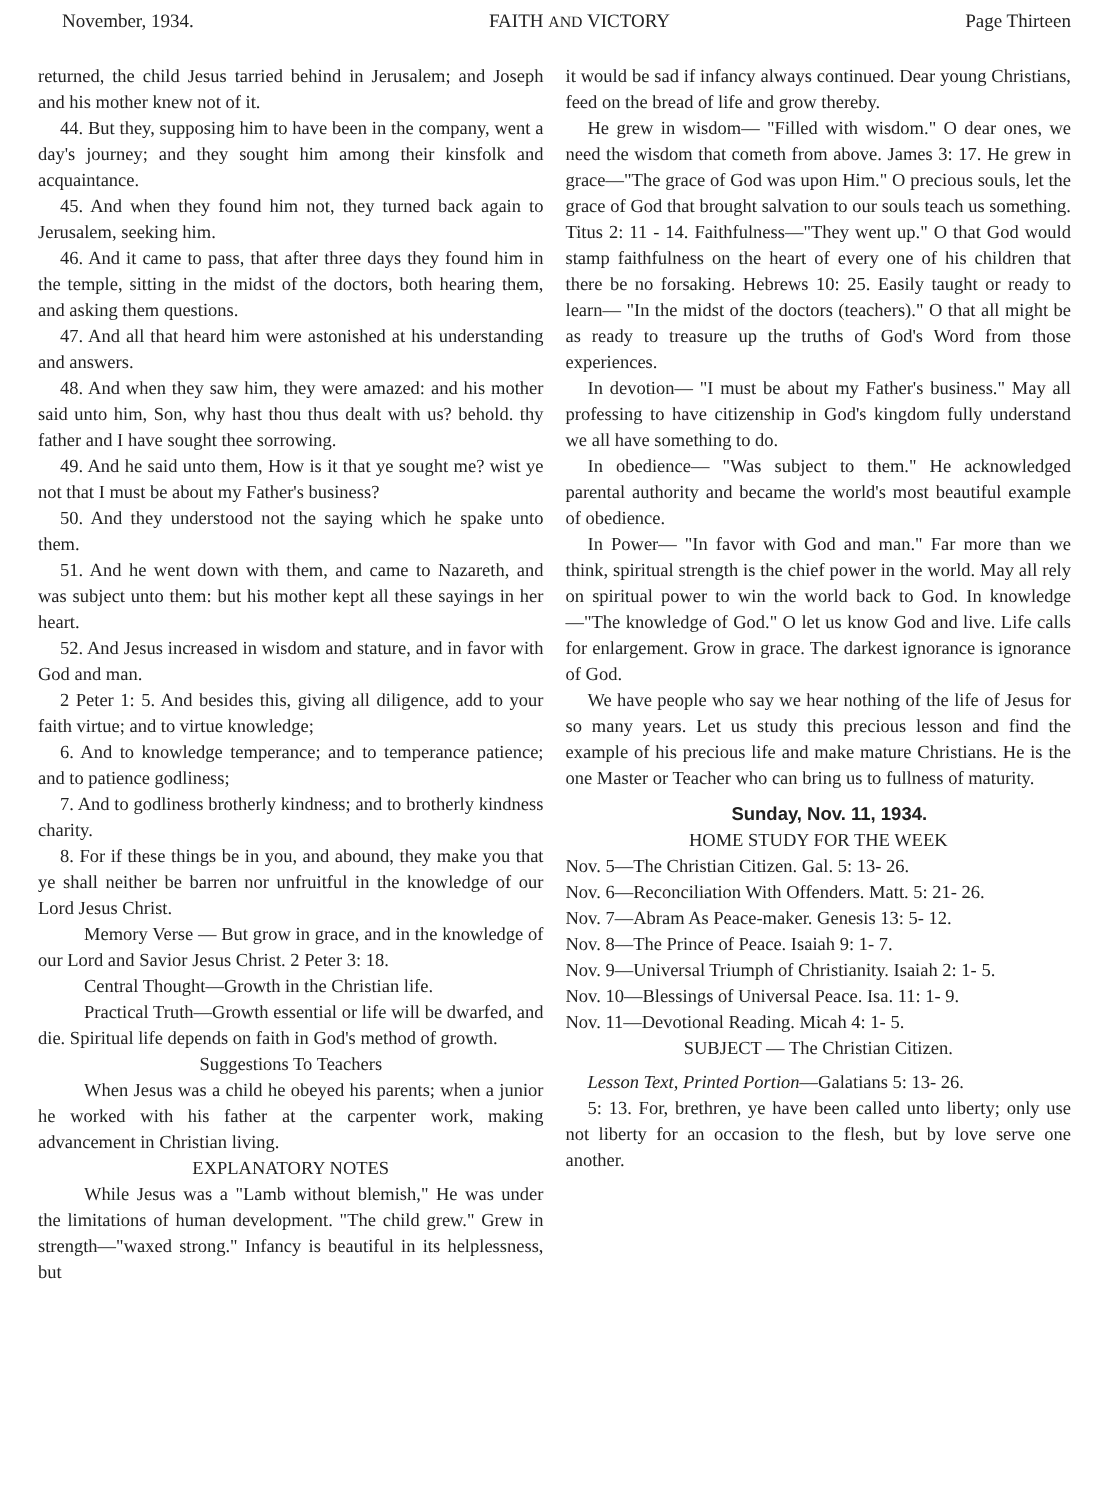November, 1934. FAITH AND VICTORY Page Thirteen
returned, the child Jesus tarried behind in Jerusalem; and Joseph and his mother knew not of it.
44. But they, supposing him to have been in the company, went a day's journey; and they sought him among their kinsfolk and acquaintance.
45. And when they found him not, they turned back again to Jerusalem, seeking him.
46. And it came to pass, that after three days they found him in the temple, sitting in the midst of the doctors, both hearing them, and asking them questions.
47. And all that heard him were astonished at his understanding and answers.
48. And when they saw him, they were amazed: and his mother said unto him, Son, why hast thou thus dealt with us? behold. thy father and I have sought thee sorrowing.
49. And he said unto them, How is it that ye sought me? wist ye not that I must be about my Father's business?
50. And they understood not the saying which he spake unto them.
51. And he went down with them, and came to Nazareth, and was subject unto them: but his mother kept all these sayings in her heart.
52. And Jesus increased in wisdom and stature, and in favor with God and man.
2 Peter 1: 5. And besides this, giving all diligence, add to your faith virtue; and to virtue knowledge;
6. And to knowledge temperance; and to temperance patience; and to patience godliness;
7. And to godliness brotherly kindness; and to brotherly kindness charity.
8. For if these things be in you, and abound, they make you that ye shall neither be barren nor unfruitful in the knowledge of our Lord Jesus Christ.
Memory Verse — But grow in grace, and in the knowledge of our Lord and Savior Jesus Christ. 2 Peter 3: 18.
Central Thought—Growth in the Christian life.
Practical Truth—Growth essential or life will be dwarfed, and die. Spiritual life depends on faith in God's method of growth.
Suggestions To Teachers
When Jesus was a child he obeyed his parents; when a junior he worked with his father at the carpenter work, making advancement in Christian living.
EXPLANATORY NOTES
While Jesus was a "Lamb without blemish," He was under the limitations of human development. "The child grew." Grew in strength—"waxed strong." Infancy is beautiful in its helplessness, but
it would be sad if infancy always continued. Dear young Christians, feed on the bread of life and grow thereby.
He grew in wisdom— "Filled with wisdom." O dear ones, we need the wisdom that cometh from above. James 3: 17. He grew in grace—"The grace of God was upon Him." O precious souls, let the grace of God that brought salvation to our souls teach us something. Titus 2: 11 - 14. Faithfulness—"They went up." O that God would stamp faithfulness on the heart of every one of his children that there be no forsaking. Hebrews 10: 25. Easily taught or ready to learn— "In the midst of the doctors (teachers)." O that all might be as ready to treasure up the truths of God's Word from those experiences.
In devotion— "I must be about my Father's business." May all professing to have citizenship in God's kingdom fully understand we all have something to do.
In obedience— "Was subject to them." He acknowledged parental authority and became the world's most beautiful example of obedience.
In Power— "In favor with God and man." Far more than we think, spiritual strength is the chief power in the world. May all rely on spiritual power to win the world back to God. In knowledge —"The knowledge of God." O let us know God and live. Life calls for enlargement. Grow in grace. The darkest ignorance is ignorance of God.
We have people who say we hear nothing of the life of Jesus for so many years. Let us study this precious lesson and find the example of his precious life and make mature Christians. He is the one Master or Teacher who can bring us to fullness of maturity.
Sunday, Nov. 11, 1934.
HOME STUDY FOR THE WEEK
Nov. 5—The Christian Citizen. Gal. 5: 13- 26.
Nov. 6—Reconciliation With Offenders. Matt. 5: 21- 26.
Nov. 7—Abram As Peace-maker. Genesis 13: 5- 12.
Nov. 8—The Prince of Peace. Isaiah 9: 1- 7.
Nov. 9—Universal Triumph of Christianity. Isaiah 2: 1- 5.
Nov. 10—Blessings of Universal Peace. Isa. 11: 1- 9.
Nov. 11—Devotional Reading. Micah 4: 1- 5.
SUBJECT — The Christian Citizen.
Lesson Text, Printed Portion—Galatians 5: 13- 26.
5: 13. For, brethren, ye have been called unto liberty; only use not liberty for an occasion to the flesh, but by love serve one another.